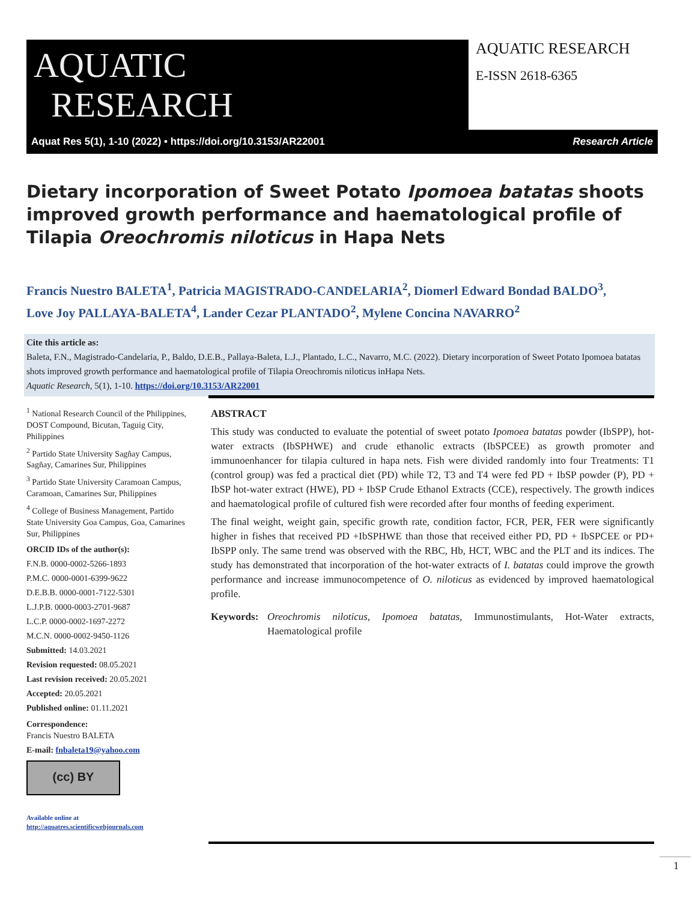AQUATIC
RESEARCH
AQUATIC RESEARCH
E-ISSN 2618-6365
Aquat Res 5(1), 1-10 (2022) • https://doi.org/10.3153/AR22001 Research Article
Dietary incorporation of Sweet Potato Ipomoea batatas shoots improved growth performance and haematological profile of Tilapia Oreochromis niloticus in Hapa Nets
Francis Nuestro BALETA<sup>1</sup>, Patricia MAGISTRADO-CANDELARIA<sup>2</sup>, Diomerl Edward Bondad BALDO<sup>3</sup>,
Love Joy PALLAYA-BALETA<sup>4</sup>, Lander Cezar PLANTADO<sup>2</sup>, Mylene Concina NAVARRO<sup>2</sup>
Cite this article as:
Baleta, F.N., Magistrado-Candelaria, P., Baldo, D.E.B., Pallaya-Baleta, L.J., Plantado, L.C., Navarro, M.C. (2022). Dietary incorporation of Sweet Potato Ipomoea batatas shots improved growth performance and haematological profile of Tilapia Oreochromis niloticus inHapa Nets.
Aquatic Research, 5(1), 1-10. https://doi.org/10.3153/AR22001
<sup>1</sup> National Research Council of the Philippines, DOST Compound, Bicutan, Taguig City, Philippines
<sup>2</sup> Partido State University Sagñay Campus, Sagñay, Camarines Sur, Philippines
<sup>3</sup> Partido State University Caramoan Campus, Caramoan, Camarines Sur, Philippines
<sup>4</sup> College of Business Management, Partido State University Goa Campus, Goa, Camarines Sur, Philippines
ORCID IDs of the author(s):
F.N.B. 0000-0002-5266-1893
P.M.C. 0000-0001-6399-9622
D.E.B.B. 0000-0001-7122-5301
L.J.P.B. 0000-0003-2701-9687
L.C.P. 0000-0002-1697-2272
M.C.N. 0000-0002-9450-1126
Submitted: 14.03.2021
Revision requested: 08.05.2021
Last revision received: 20.05.2021
Accepted: 20.05.2021
Published online: 01.11.2021
Correspondence:
Francis Nuestro BALETA
E-mail: fnbaleta19@yahoo.com
(cc) BY
Available online at
http://aquatres.scientificwebjournals.com
ABSTRACT
This study was conducted to evaluate the potential of sweet potato Ipomoea batatas powder (IbSPP), hot-water extracts (IbSPHWE) and crude ethanolic extracts (IbSPCEE) as growth promoter and immunoenhancer for tilapia cultured in hapa nets. Fish were divided randomly into four Treatments: T1 (control group) was fed a practical diet (PD) while T2, T3 and T4 were fed PD + IbSP powder (P), PD + IbSP hot-water extract (HWE), PD + IbSP Crude Ethanol Extracts (CCE), respectively. The growth indices and haematological profile of cultured fish were recorded after four months of feeding experiment.
The final weight, weight gain, specific growth rate, condition factor, FCR, PER, FER were significantly higher in fishes that received PD +IbSPHWE than those that received either PD, PD + IbSPCEE or PD+ IbSPP only. The same trend was observed with the RBC, Hb, HCT, WBC and the PLT and its indices. The study has demonstrated that incorporation of the hot-water extracts of I. batatas could improve the growth performance and increase immunocompetence of O. niloticus as evidenced by improved haematological profile.
Keywords: Oreochromis niloticus, Ipomoea batatas, Immunostimulants, Hot-Water extracts, Haematological profile
1